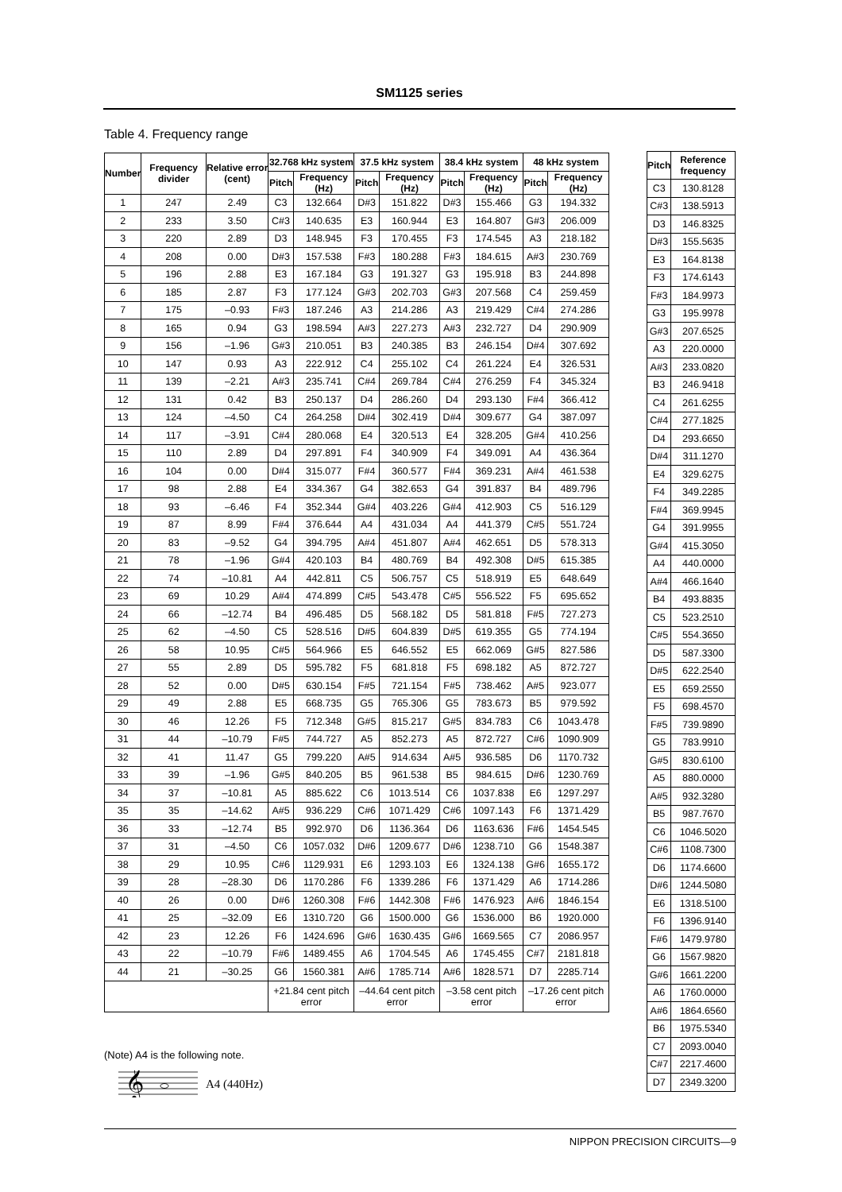SM1125 series
Table 4. Frequency range
| Number | Frequency divider | Relative error (cent) | 32.768 kHz system | | 37.5 kHz system | | 38.4 kHz system | | 48 kHz system | |
| --- | --- | --- | --- | --- | --- | --- | --- | --- | --- | --- |
| | | | Pitch | Frequency (Hz) | Pitch | Frequency (Hz) | Pitch | Frequency (Hz) | Pitch | Frequency (Hz) |
| 1 | 247 | 2.49 | C3 | 132.664 | D#3 | 151.822 | D#3 | 155.466 | G3 | 194.332 |
| 2 | 233 | 3.50 | C#3 | 140.635 | E3 | 160.944 | E3 | 164.807 | G#3 | 206.009 |
| 3 | 220 | 2.89 | D3 | 148.945 | F3 | 170.455 | F3 | 174.545 | A3 | 218.182 |
| 4 | 208 | 0.00 | D#3 | 157.538 | F#3 | 180.288 | F#3 | 184.615 | A#3 | 230.769 |
| 5 | 196 | 2.88 | E3 | 167.184 | G3 | 191.327 | G3 | 195.918 | B3 | 244.898 |
| 6 | 185 | 2.87 | F3 | 177.124 | G#3 | 202.703 | G#3 | 207.568 | C4 | 259.459 |
| 7 | 175 | –0.93 | F#3 | 187.246 | A3 | 214.286 | A3 | 219.429 | C#4 | 274.286 |
| 8 | 165 | 0.94 | G3 | 198.594 | A#3 | 227.273 | A#3 | 232.727 | D4 | 290.909 |
| 9 | 156 | –1.96 | G#3 | 210.051 | B3 | 240.385 | B3 | 246.154 | D#4 | 307.692 |
| 10 | 147 | 0.93 | A3 | 222.912 | C4 | 255.102 | C4 | 261.224 | E4 | 326.531 |
| 11 | 139 | –2.21 | A#3 | 235.741 | C#4 | 269.784 | C#4 | 276.259 | F4 | 345.324 |
| 12 | 131 | 0.42 | B3 | 250.137 | D4 | 286.260 | D4 | 293.130 | F#4 | 366.412 |
| 13 | 124 | –4.50 | C4 | 264.258 | D#4 | 302.419 | D#4 | 309.677 | G4 | 387.097 |
| 14 | 117 | –3.91 | C#4 | 280.068 | E4 | 320.513 | E4 | 328.205 | G#4 | 410.256 |
| 15 | 110 | 2.89 | D4 | 297.891 | F4 | 340.909 | F4 | 349.091 | A4 | 436.364 |
| 16 | 104 | 0.00 | D#4 | 315.077 | F#4 | 360.577 | F#4 | 369.231 | A#4 | 461.538 |
| 17 | 98 | 2.88 | E4 | 334.367 | G4 | 382.653 | G4 | 391.837 | B4 | 489.796 |
| 18 | 93 | –6.46 | F4 | 352.344 | G#4 | 403.226 | G#4 | 412.903 | C5 | 516.129 |
| 19 | 87 | 8.99 | F#4 | 376.644 | A4 | 431.034 | A4 | 441.379 | C#5 | 551.724 |
| 20 | 83 | –9.52 | G4 | 394.795 | A#4 | 451.807 | A#4 | 462.651 | D5 | 578.313 |
| 21 | 78 | –1.96 | G#4 | 420.103 | B4 | 480.769 | B4 | 492.308 | D#5 | 615.385 |
| 22 | 74 | –10.81 | A4 | 442.811 | C5 | 506.757 | C5 | 518.919 | E5 | 648.649 |
| 23 | 69 | 10.29 | A#4 | 474.899 | C#5 | 543.478 | C#5 | 556.522 | F5 | 695.652 |
| 24 | 66 | –12.74 | B4 | 496.485 | D5 | 568.182 | D5 | 581.818 | F#5 | 727.273 |
| 25 | 62 | –4.50 | C5 | 528.516 | D#5 | 604.839 | D#5 | 619.355 | G5 | 774.194 |
| 26 | 58 | 10.95 | C#5 | 564.966 | E5 | 646.552 | E5 | 662.069 | G#5 | 827.586 |
| 27 | 55 | 2.89 | D5 | 595.782 | F5 | 681.818 | F5 | 698.182 | A5 | 872.727 |
| 28 | 52 | 0.00 | D#5 | 630.154 | F#5 | 721.154 | F#5 | 738.462 | A#5 | 923.077 |
| 29 | 49 | 2.88 | E5 | 668.735 | G5 | 765.306 | G5 | 783.673 | B5 | 979.592 |
| 30 | 46 | 12.26 | F5 | 712.348 | G#5 | 815.217 | G#5 | 834.783 | C6 | 1043.478 |
| 31 | 44 | –10.79 | F#5 | 744.727 | A5 | 852.273 | A5 | 872.727 | C#6 | 1090.909 |
| 32 | 41 | 11.47 | G5 | 799.220 | A#5 | 914.634 | A#5 | 936.585 | D6 | 1170.732 |
| 33 | 39 | –1.96 | G#5 | 840.205 | B5 | 961.538 | B5 | 984.615 | D#6 | 1230.769 |
| 34 | 37 | –10.81 | A5 | 885.622 | C6 | 1013.514 | C6 | 1037.838 | E6 | 1297.297 |
| 35 | 35 | –14.62 | A#5 | 936.229 | C#6 | 1071.429 | C#6 | 1097.143 | F6 | 1371.429 |
| 36 | 33 | –12.74 | B5 | 992.970 | D6 | 1136.364 | D6 | 1163.636 | F#6 | 1454.545 |
| 37 | 31 | –4.50 | C6 | 1057.032 | D#6 | 1209.677 | D#6 | 1238.710 | G6 | 1548.387 |
| 38 | 29 | 10.95 | C#6 | 1129.931 | E6 | 1293.103 | E6 | 1324.138 | G#6 | 1655.172 |
| 39 | 28 | –28.30 | D6 | 1170.286 | F6 | 1339.286 | F6 | 1371.429 | A6 | 1714.286 |
| 40 | 26 | 0.00 | D#6 | 1260.308 | F#6 | 1442.308 | F#6 | 1476.923 | A#6 | 1846.154 |
| 41 | 25 | –32.09 | E6 | 1310.720 | G6 | 1500.000 | G6 | 1536.000 | B6 | 1920.000 |
| 42 | 23 | 12.26 | F6 | 1424.696 | G#6 | 1630.435 | G#6 | 1669.565 | C7 | 2086.957 |
| 43 | 22 | –10.79 | F#6 | 1489.455 | A6 | 1704.545 | A6 | 1745.455 | C#7 | 2181.818 |
| 44 | 21 | –30.25 | G6 | 1560.381 | A#6 | 1785.714 | A#6 | 1828.571 | D7 | 2285.714 |
| | | | +21.84 cent pitch error | | –44.64 cent pitch error | | –3.58 cent pitch error | | –17.26 cent pitch error | |
| Pitch | Reference frequency |
| --- | --- |
| C3 | 130.8128 |
| C#3 | 138.5913 |
| D3 | 146.8325 |
| D#3 | 155.5635 |
| E3 | 164.8138 |
| F3 | 174.6143 |
| F#3 | 184.9973 |
| G3 | 195.9978 |
| G#3 | 207.6525 |
| A3 | 220.0000 |
| A#3 | 233.0820 |
| B3 | 246.9418 |
| C4 | 261.6255 |
| C#4 | 277.1825 |
| D4 | 293.6650 |
| D#4 | 311.1270 |
| E4 | 329.6275 |
| F4 | 349.2285 |
| F#4 | 369.9945 |
| G4 | 391.9955 |
| G#4 | 415.3050 |
| A4 | 440.0000 |
| A#4 | 466.1640 |
| B4 | 493.8835 |
| C5 | 523.2510 |
| C#5 | 554.3650 |
| D5 | 587.3300 |
| D#5 | 622.2540 |
| E5 | 659.2550 |
| F5 | 698.4570 |
| F#5 | 739.9890 |
| G5 | 783.9910 |
| G#5 | 830.6100 |
| A5 | 880.0000 |
| A#5 | 932.3280 |
| B5 | 987.7670 |
| C6 | 1046.5020 |
| C#6 | 1108.7300 |
| D6 | 1174.6600 |
| D#6 | 1244.5080 |
| E6 | 1318.5100 |
| F6 | 1396.9140 |
| F#6 | 1479.9780 |
| G6 | 1567.9820 |
| G#6 | 1661.2200 |
| A6 | 1760.0000 |
| A#6 | 1864.6560 |
| B6 | 1975.5340 |
| C7 | 2093.0040 |
| C#7 | 2217.4600 |
| D7 | 2349.3200 |
(Note) A4 is the following note.
𝄞
A4 (440Hz)
NIPPON PRECISION CIRCUITS—9